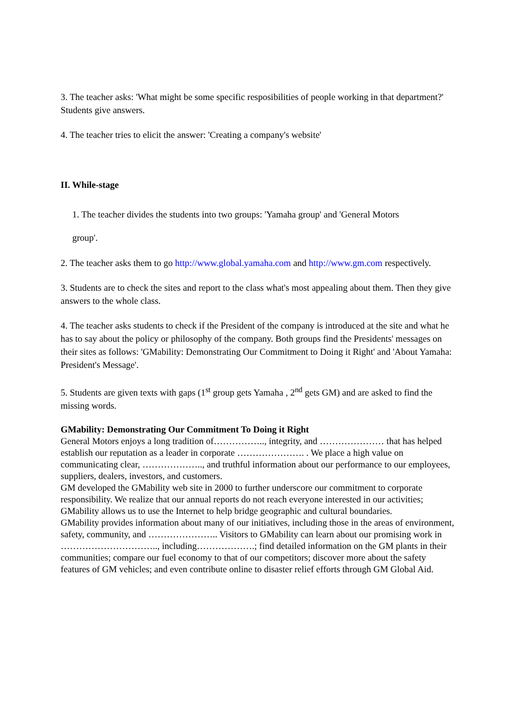3. The teacher asks: 'What might be some specific resposibilities of people working in that department?' Students give answers.
4. The teacher tries to elicit the answer: 'Creating a company's website'
II. While-stage
1. The teacher divides the students into two groups: 'Yamaha group' and 'General Motors
group'.
2. The teacher asks them to go http://www.global.yamaha.com and http://www.gm.com respectively.
3. Students are to check the sites and report to the class what's most appealing about them. Then they give answers to the whole class.
4. The teacher asks students to check if the President of the company is introduced at the site and what he has to say about the policy or philosophy of the company. Both groups find the Presidents' messages on their sites as follows: 'GMability: Demonstrating Our Commitment to Doing it Right' and 'About Yamaha: President's Message'.
5. Students are given texts with gaps (1<sup>st</sup> group gets Yamaha , 2<sup>nd</sup> gets GM) and are asked to find the missing words.
GMability: Demonstrating Our Commitment To Doing it Right
General Motors enjoys a long tradition of…………….., integrity, and ………………… that has helped establish our reputation as a leader in corporate …………………. . We place a high value on communicating clear, ……………….., and truthful information about our performance to our employees, suppliers, dealers, investors, and customers.
GM developed the GMability web site in 2000 to further underscore our commitment to corporate responsibility. We realize that our annual reports do not reach everyone interested in our activities; GMability allows us to use the Internet to help bridge geographic and cultural boundaries.
GMability provides information about many of our initiatives, including those in the areas of environment, safety, community, and ………………….. Visitors to GMability can learn about our promising work in ………………………….., including……………….; find detailed information on the GM plants in their communities; compare our fuel economy to that of our competitors; discover more about the safety features of GM vehicles; and even contribute online to disaster relief efforts through GM Global Aid.